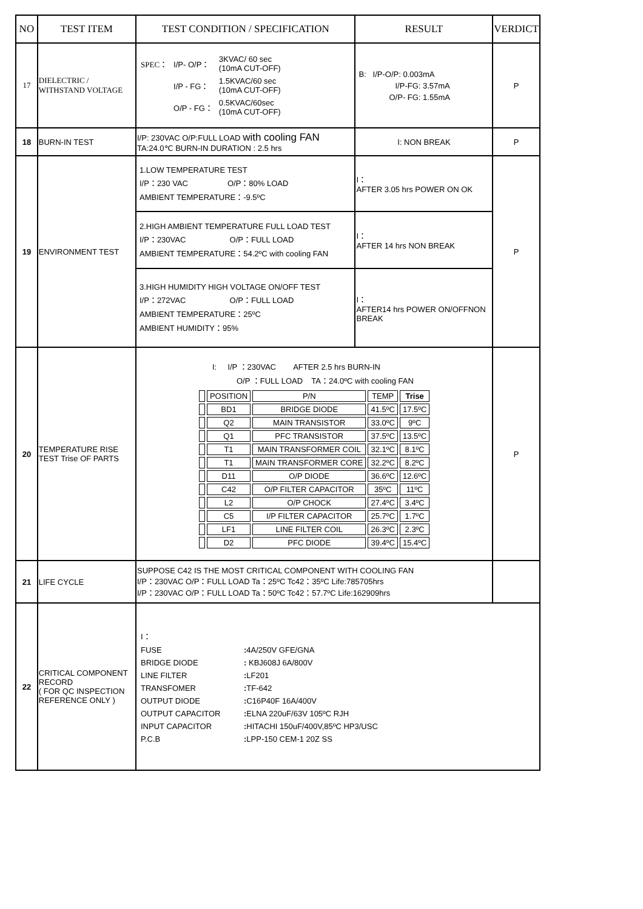| NO | TEST ITEM | TEST CONDITION / SPECIFICATION | RESULT | VERDICT |
| --- | --- | --- | --- | --- |
| 17 | DIELECTRIC / WITHSTAND VOLTAGE | / SPEC： / I/P- O/P： / 3KVAC/ 60 sec (10mA CUT-OFF) / / / I/P - FG： / 1.5KVAC/60 sec (10mA CUT-OFF) / / / O/P - FG： / 0.5KVAC/60sec (10mA CUT-OFF) / | B: I/P-O/P: 0.003mA I/P-FG: 3.57mA O/P- FG: 1.55mA | P |
| 18 | BURN-IN TEST | I/P: 230VAC O/P:FULL LOAD with cooling FAN TA:24.0℃ BURN-IN DURATION : 2.5 hrs | I: NON BREAK | P |
| 19 | ENVIRONMENT TEST | 1.LOW TEMPERATURE TEST I/P：230 VAC O/P：80% LOAD AMBIENT TEMPERATURE：-9.5ºC | I： AFTER 3.05 hrs POWER ON OK | P |
| | | 2.HIGH AMBIENT TEMPERATURE FULL LOAD TEST I/P：230VAC O/P：FULL LOAD AMBIENT TEMPERATURE：54.2ºC with cooling FAN | I： AFTER 14 hrs NON BREAK | |
| | | 3.HIGH HUMIDITY HIGH VOLTAGE ON/OFF TEST I/P：272VAC O/P：FULL LOAD AMBIENT TEMPERATURE：25ºC AMBIENT HUMIDITY：95% | I： AFTER14 hrs POWER ON/OFFNON BREAK | |
| 20 | TEMPERATURE RISE TEST Trise OF PARTS | I: I/P ：230VAC AFTER 2.5 hrs BURN-IN O/P ：FULL LOAD TA：24.0ºC with cooling FAN / / POSITION / P/N / TEMP / Trise / / / BD1 / BRIDGE DIODE / 41.5ºC / 17.5ºC / / / Q2 / MAIN TRANSISTOR / 33.0ºC / 9ºC / / / Q1 / PFC TRANSISTOR / 37.5ºC / 13.5ºC / / / T1 / MAIN TRANSFORMER COIL / 32.1ºC / 8.1ºC / / / T1 / MAIN TRANSFORMER CORE / 32.2ºC / 8.2ºC / / / D11 / O/P DIODE / 36.6ºC / 12.6ºC / / / C42 / O/P FILTER CAPACITOR / 35ºC / 11ºC / / / L2 / O/P CHOCK / 27.4ºC / 3.4ºC / / / C5 / I/P FILTER CAPACITOR / 25.7ºC / 1.7ºC / / / LF1 / LINE FILTER COIL / 26.3ºC / 2.3ºC / / / D2 / PFC DIODE / 39.4ºC / 15.4ºC / | | P |
| 21 | LIFE CYCLE | SUPPOSE C42 IS THE MOST CRITICAL COMPONENT WITH COOLING FAN I/P：230VAC O/P：FULL LOAD Ta：25ºC Tc42：35ºC Life:785705hrs I/P：230VAC O/P：FULL LOAD Ta：50ºC Tc42：57.7ºC Life:162909hrs | | |
| 22 | CRITICAL COMPONENT RECORD ( FOR QC INSPECTION REFERENCE ONLY ) | / I： / / / FUSE / : 4A/250V GFE/GNA / / BRIDGE DIODE / : KBJ608J 6A/800V / / LINE FILTER / : LF201 / / TRANSFOMER / : TF-642 / / OUTPUT DIODE / : C16P40F 16A/400V / / OUTPUT CAPACITOR / : ELNA 220uF/63V 105ºC RJH / / INPUT CAPACITOR / : HITACHI 150uF/400V,85ºC HP3/USC / / P.C.B / : LPP-150 CEM-1 20Z SS / | | |